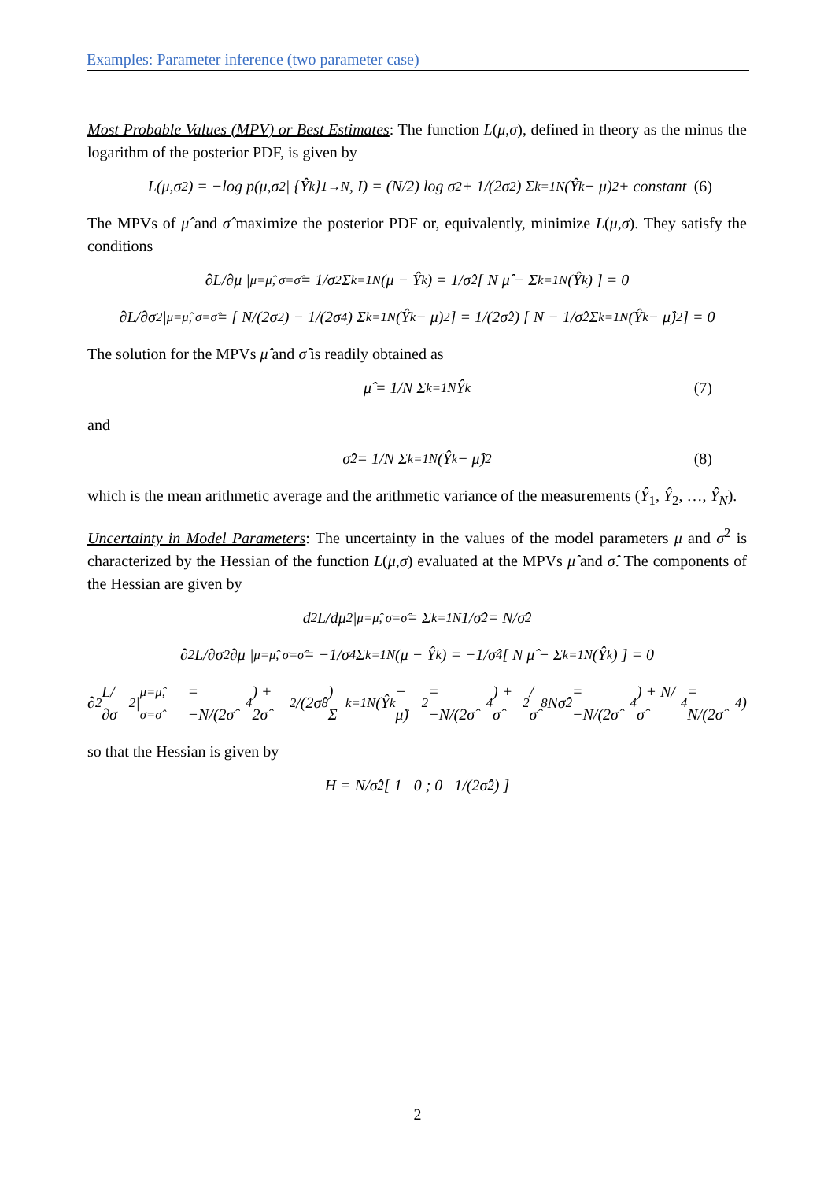Examples: Parameter inference (two parameter case)
Most Probable Values (MPV) or Best Estimates: The function L(μ,σ), defined in theory as the minus the logarithm of the posterior PDF, is given by
L(μ,σ<sup>2</sup>) = −log p(μ,σ<sup>2</sup> | {Ŷ<sub>k</sub>}<sub>1→N</sub>, I) = (N/2) log σ<sup>2</sup> + 1/(2σ<sup>2</sup>) Σ<sub>k=1</sub><sup>N</sup> (Ŷ<sub>k</sub> − μ)<sup>2</sup> + constant (6)
The MPVs of μ̂ and σ̂ maximize the posterior PDF or, equivalently, minimize L(μ,σ). They satisfy the conditions
∂L/∂μ |<sub>μ=μ̂, σ=σ̂</sub> = 1/σ<sup>2</sup> Σ<sub>k=1</sub><sup>N</sup>(μ − Ŷ<sub>k</sub>) = 1/σ̂<sup>2</sup> [ N μ̂ − Σ<sub>k=1</sub><sup>N</sup>(Ŷ<sub>k</sub>) ] = 0
∂L/∂σ<sup>2</sup> |<sub>μ=μ̂, σ=σ̂</sub> = [ N/(2σ<sup>2</sup>) − 1/(2σ<sup>4</sup>) Σ<sub>k=1</sub><sup>N</sup>(Ŷ<sub>k</sub> − μ)<sup>2</sup> ] = 1/(2σ̂<sup>2</sup>) [ N − 1/σ̂<sup>2</sup> Σ<sub>k=1</sub><sup>N</sup>(Ŷ<sub>k</sub> − μ̂)<sup>2</sup> ] = 0
The solution for the MPVs μ̂ and σ̂ is readily obtained as
μ̂ = 1/N Σ<sub>k=1</sub><sup>N</sup> Ŷ<sub>k</sub> (7)
and
σ̂<sup>2</sup> = 1/N Σ<sub>k=1</sub><sup>N</sup>(Ŷ<sub>k</sub> − μ̂)<sup>2</sup> (8)
which is the mean arithmetic average and the arithmetic variance of the measurements (Ŷ<sub>1</sub>, Ŷ<sub>2</sub>, …, Ŷ<sub>N</sub>).
Uncertainty in Model Parameters: The uncertainty in the values of the model parameters μ and σ<sup>2</sup> is characterized by the Hessian of the function L(μ,σ) evaluated at the MPVs μ̂ and σ̂. The components of the Hessian are given by
d<sup>2</sup>L/dμ<sup>2</sup> |<sub>μ=μ̂, σ=σ̂</sub> = Σ<sub>k=1</sub><sup>N</sup> 1/σ̂<sup>2</sup> = N/σ̂<sup>2</sup>
∂<sup>2</sup>L/∂σ<sup>2</sup>∂μ |<sub>μ=μ̂, σ=σ̂</sub> = −1/σ<sup>4</sup> Σ<sub>k=1</sub><sup>N</sup>(μ − Ŷ<sub>k</sub>) = −1/σ̂<sup>4</sup> [ N μ̂ − Σ<sub>k=1</sub><sup>N</sup>(Ŷ<sub>k</sub>) ] = 0
∂<sup>2</sup>L/∂σ<sup>2</sup> |<sub>μ=μ̂, σ=σ̂</sub> = −N/(2σ̂<sup>4</sup>) + 2σ̂<sup>2</sup>/(2σ̂<sup>8</sup>) Σ<sub>k=1</sub><sup>N</sup>(Ŷ<sub>k</sub> − μ̂)<sup>2</sup> = −N/(2σ̂<sup>4</sup>) + σ̂<sup>2</sup>/σ̂<sup>8</sup> Nσ̂<sup>2</sup> = −N/(2σ̂<sup>4</sup>) + N/σ̂<sup>4</sup> = N/(2σ̂<sup>4</sup>)
so that the Hessian is given by
H = N/σ̂<sup>2</sup> [ 1 0 ; 0 1/(2σ̂<sup>2</sup>) ]
2